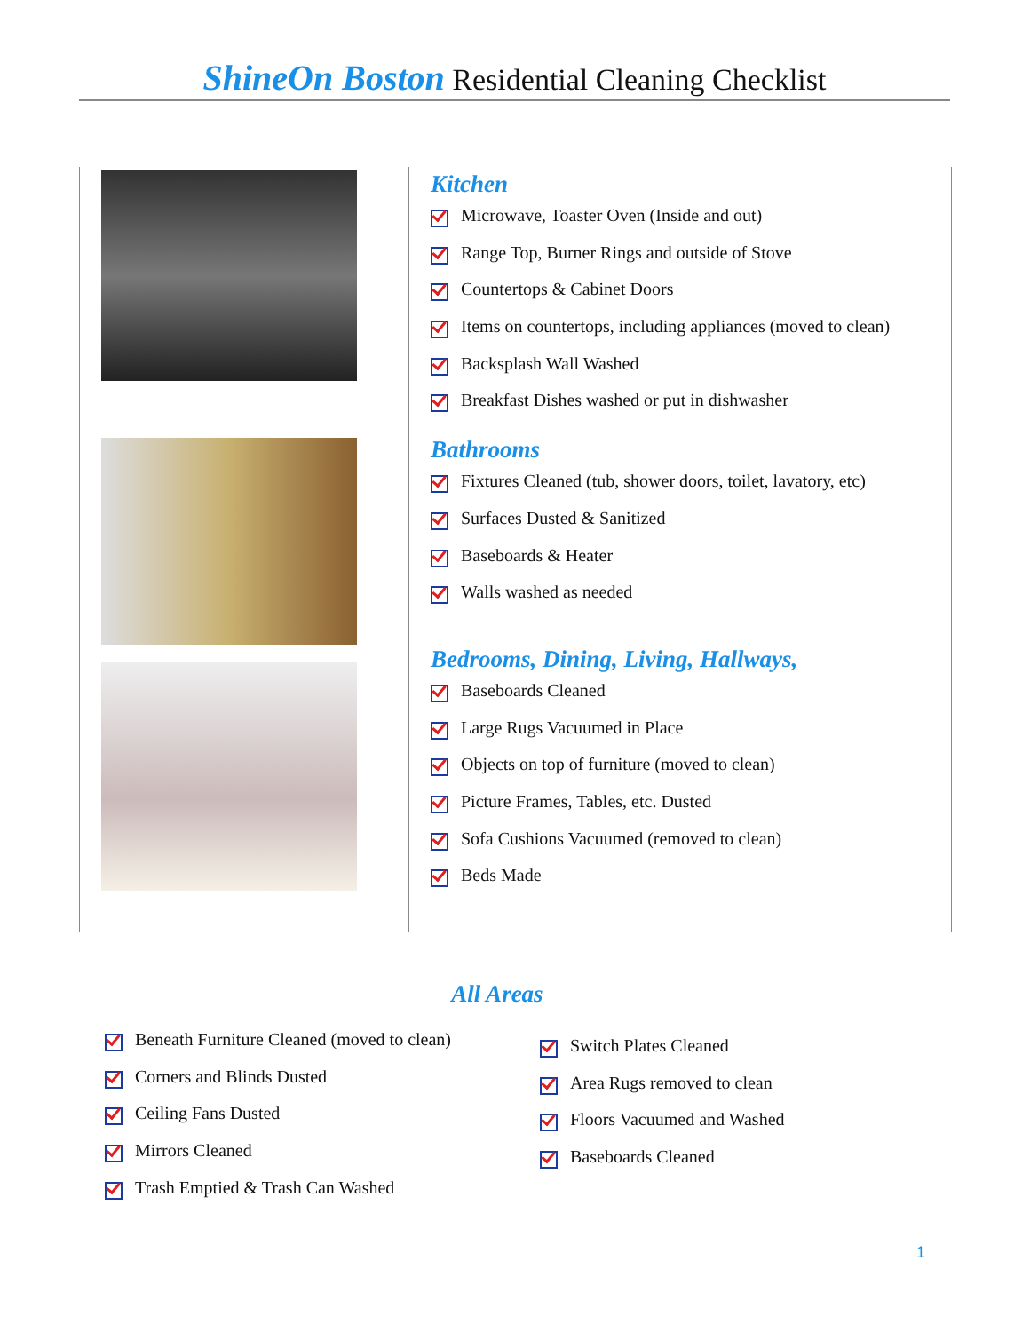ShineOn Boston Residential Cleaning Checklist
Kitchen
Microwave, Toaster Oven (Inside and out)
Range Top, Burner Rings and outside of Stove
Countertops & Cabinet Doors
Items on countertops, including appliances (moved to clean)
Backsplash Wall Washed
Breakfast Dishes washed or put in dishwasher
Bathrooms
Fixtures Cleaned (tub, shower doors, toilet, lavatory, etc)
Surfaces Dusted & Sanitized
Baseboards & Heater
Walls washed as needed
Bedrooms, Dining, Living, Hallways,
Baseboards Cleaned
Large Rugs Vacuumed in Place
Objects on top of furniture (moved to clean)
Picture Frames, Tables, etc. Dusted
Sofa Cushions Vacuumed (removed to clean)
Beds Made
All Areas
Beneath Furniture Cleaned (moved to clean)
Corners and Blinds Dusted
Ceiling Fans Dusted
Mirrors Cleaned
Trash Emptied & Trash Can Washed
Switch Plates Cleaned
Area Rugs removed to clean
Floors Vacuumed and Washed
Baseboards Cleaned
1